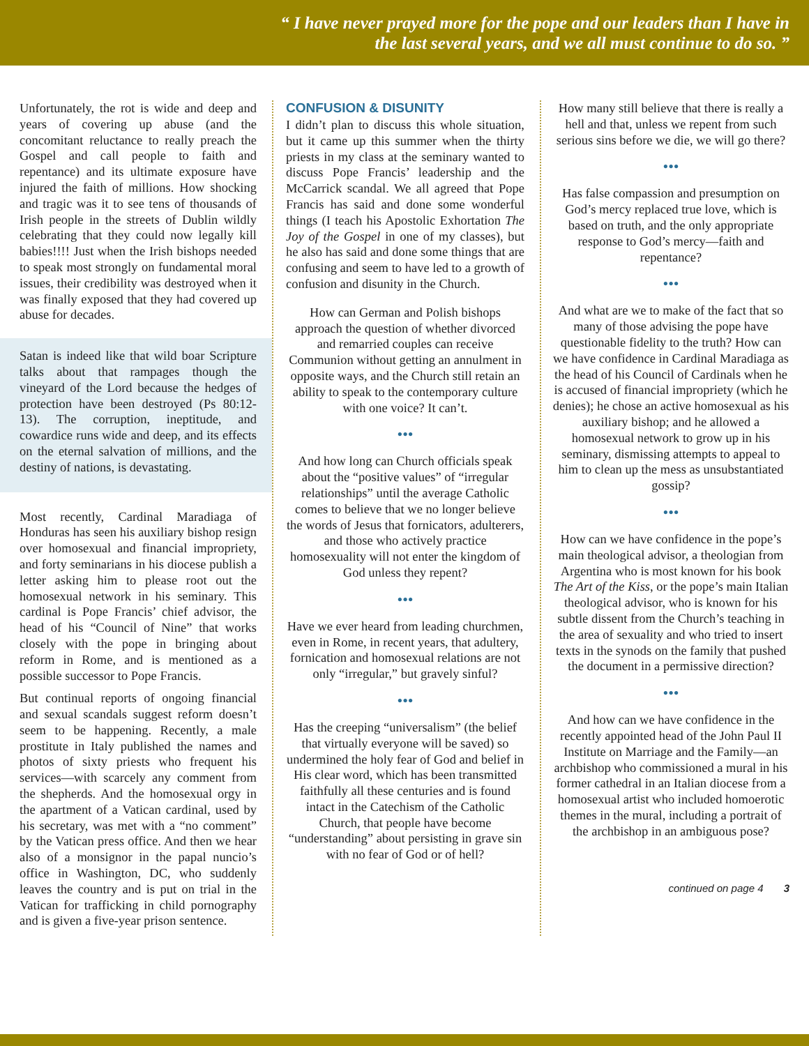“ I have never prayed more for the pope and our leaders than I have in the last several years, and we all must continue to do so. ”
Unfortunately, the rot is wide and deep and years of covering up abuse (and the concomitant reluctance to really preach the Gospel and call people to faith and repentance) and its ultimate exposure have injured the faith of millions. How shocking and tragic was it to see tens of thousands of Irish people in the streets of Dublin wildly celebrating that they could now legally kill babies!!!! Just when the Irish bishops needed to speak most strongly on fundamental moral issues, their credibility was destroyed when it was finally exposed that they had covered up abuse for decades.
Satan is indeed like that wild boar Scripture talks about that rampages though the vineyard of the Lord because the hedges of protection have been destroyed (Ps 80:12-13). The corruption, ineptitude, and cowardice runs wide and deep, and its effects on the eternal salvation of millions, and the destiny of nations, is devastating.
Most recently, Cardinal Maradiaga of Honduras has seen his auxiliary bishop resign over homosexual and financial impropriety, and forty seminarians in his diocese publish a letter asking him to please root out the homosexual network in his seminary. This cardinal is Pope Francis’ chief advisor, the head of his “Council of Nine” that works closely with the pope in bringing about reform in Rome, and is mentioned as a possible successor to Pope Francis.
But continual reports of ongoing financial and sexual scandals suggest reform doesn’t seem to be happening. Recently, a male prostitute in Italy published the names and photos of sixty priests who frequent his services—with scarcely any comment from the shepherds. And the homosexual orgy in the apartment of a Vatican cardinal, used by his secretary, was met with a “no comment” by the Vatican press office. And then we hear also of a monsignor in the papal nuncio’s office in Washington, DC, who suddenly leaves the country and is put on trial in the Vatican for trafficking in child pornography and is given a five-year prison sentence.
CONFUSION & DISUNITY
I didn’t plan to discuss this whole situation, but it came up this summer when the thirty priests in my class at the seminary wanted to discuss Pope Francis’ leadership and the McCarrick scandal. We all agreed that Pope Francis has said and done some wonderful things (I teach his Apostolic Exhortation The Joy of the Gospel in one of my classes), but he also has said and done some things that are confusing and seem to have led to a growth of confusion and disunity in the Church.
How can German and Polish bishops approach the question of whether divorced and remarried couples can receive Communion without getting an annulment in opposite ways, and the Church still retain an ability to speak to the contemporary culture with one voice? It can’t.
•••
And how long can Church officials speak about the “positive values” of “irregular relationships” until the average Catholic comes to believe that we no longer believe the words of Jesus that fornicators, adulterers, and those who actively practice homosexuality will not enter the kingdom of God unless they repent?
•••
Have we ever heard from leading churchmen, even in Rome, in recent years, that adultery, fornication and homosexual relations are not only “irregular,” but gravely sinful?
•••
Has the creeping “universalism” (the belief that virtually everyone will be saved) so undermined the holy fear of God and belief in His clear word, which has been transmitted faithfully all these centuries and is found intact in the Catechism of the Catholic Church, that people have become “understanding” about persisting in grave sin with no fear of God or of hell?
How many still believe that there is really a hell and that, unless we repent from such serious sins before we die, we will go there?
•••
Has false compassion and presumption on God’s mercy replaced true love, which is based on truth, and the only appropriate response to God’s mercy—faith and repentance?
•••
And what are we to make of the fact that so many of those advising the pope have questionable fidelity to the truth? How can we have confidence in Cardinal Maradiaga as the head of his Council of Cardinals when he is accused of financial impropriety (which he denies); he chose an active homosexual as his auxiliary bishop; and he allowed a homosexual network to grow up in his seminary, dismissing attempts to appeal to him to clean up the mess as unsubstantiated gossip?
•••
How can we have confidence in the pope’s main theological advisor, a theologian from Argentina who is most known for his book The Art of the Kiss, or the pope’s main Italian theological advisor, who is known for his subtle dissent from the Church’s teaching in the area of sexuality and who tried to insert texts in the synods on the family that pushed the document in a permissive direction?
•••
And how can we have confidence in the recently appointed head of the John Paul II Institute on Marriage and the Family—an archbishop who commissioned a mural in his former cathedral in an Italian diocese from a homosexual artist who included homoerotic themes in the mural, including a portrait of the archbishop in an ambiguous pose?
continued on page 4 3